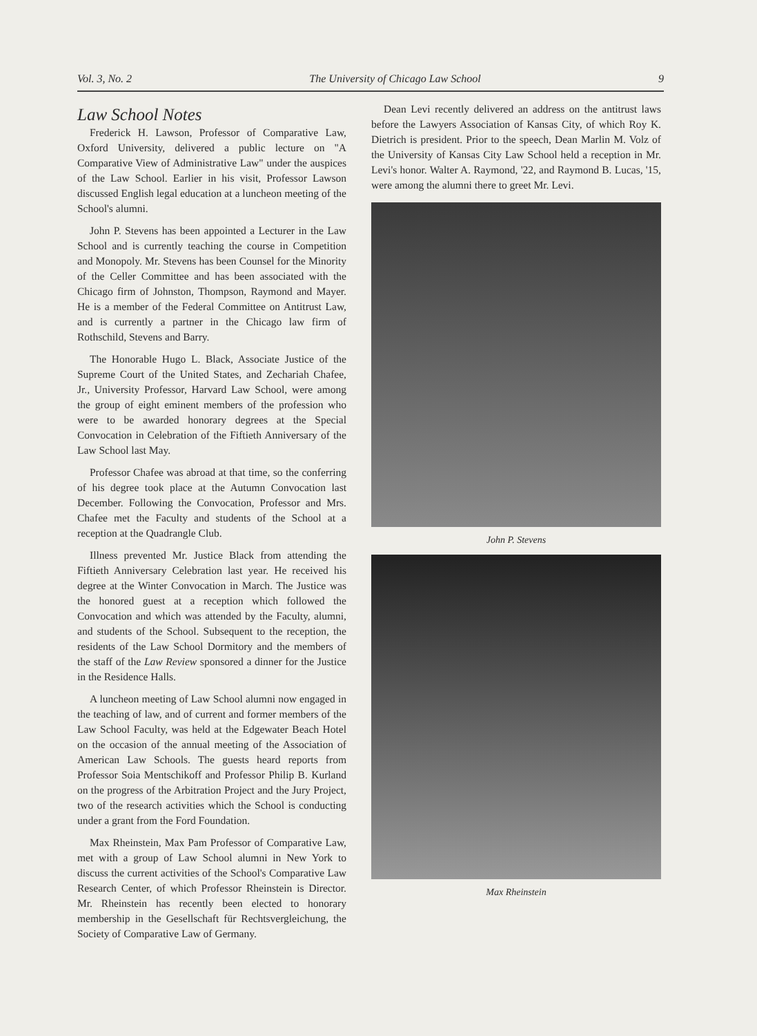Vol. 3, No. 2 The University of Chicago Law School 9
Law School Notes
Frederick H. Lawson, Professor of Comparative Law, Oxford University, delivered a public lecture on "A Comparative View of Administrative Law" under the auspices of the Law School. Earlier in his visit, Professor Lawson discussed English legal education at a luncheon meeting of the School's alumni.
John P. Stevens has been appointed a Lecturer in the Law School and is currently teaching the course in Competition and Monopoly. Mr. Stevens has been Counsel for the Minority of the Celler Committee and has been associated with the Chicago firm of Johnston, Thompson, Raymond and Mayer. He is a member of the Federal Committee on Antitrust Law, and is currently a partner in the Chicago law firm of Rothschild, Stevens and Barry.
The Honorable Hugo L. Black, Associate Justice of the Supreme Court of the United States, and Zechariah Chafee, Jr., University Professor, Harvard Law School, were among the group of eight eminent members of the profession who were to be awarded honorary degrees at the Special Convocation in Celebration of the Fiftieth Anniversary of the Law School last May.
Professor Chafee was abroad at that time, so the conferring of his degree took place at the Autumn Convocation last December. Following the Convocation, Professor and Mrs. Chafee met the Faculty and students of the School at a reception at the Quadrangle Club.
Illness prevented Mr. Justice Black from attending the Fiftieth Anniversary Celebration last year. He received his degree at the Winter Convocation in March. The Justice was the honored guest at a reception which followed the Convocation and which was attended by the Faculty, alumni, and students of the School. Subsequent to the reception, the residents of the Law School Dormitory and the members of the staff of the Law Review sponsored a dinner for the Justice in the Residence Halls.
A luncheon meeting of Law School alumni now engaged in the teaching of law, and of current and former members of the Law School Faculty, was held at the Edgewater Beach Hotel on the occasion of the annual meeting of the Association of American Law Schools. The guests heard reports from Professor Soia Mentschikoff and Professor Philip B. Kurland on the progress of the Arbitration Project and the Jury Project, two of the research activities which the School is conducting under a grant from the Ford Foundation.
Max Rheinstein, Max Pam Professor of Comparative Law, met with a group of Law School alumni in New York to discuss the current activities of the School's Comparative Law Research Center, of which Professor Rheinstein is Director. Mr. Rheinstein has recently been elected to honorary membership in the Gesellschaft für Rechtsvergleichung, the Society of Comparative Law of Germany.
Dean Levi recently delivered an address on the antitrust laws before the Lawyers Association of Kansas City, of which Roy K. Dietrich is president. Prior to the speech, Dean Marlin M. Volz of the University of Kansas City Law School held a reception in Mr. Levi's honor. Walter A. Raymond, '22, and Raymond B. Lucas, '15, were among the alumni there to greet Mr. Levi.
John P. Stevens
Max Rheinstein